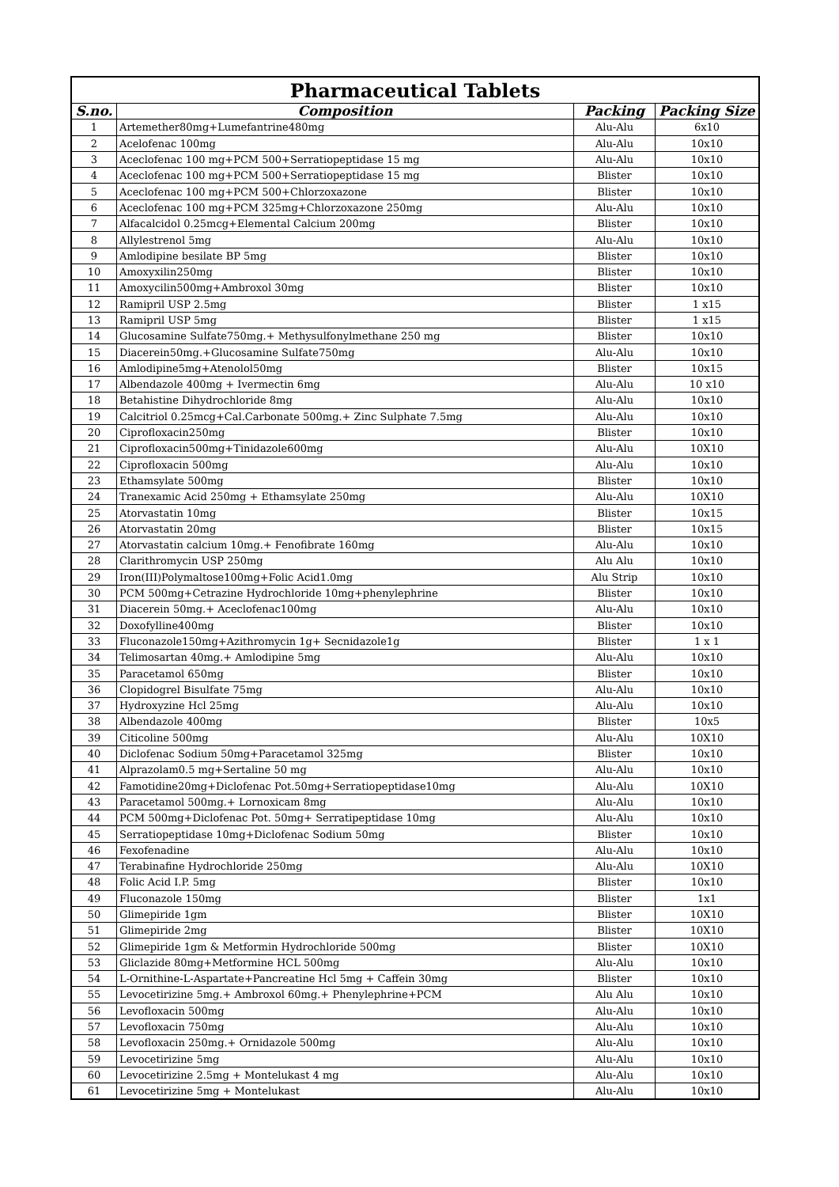| Pharmaceutical Tablets | | | |
| --- | --- | --- | --- |
| S.no. | Composition | Packing | Packing Size |
| 1 | Artemether80mg+Lumefantrine480mg | Alu-Alu | 6x10 |
| 2 | Acelofenac 100mg | Alu-Alu | 10x10 |
| 3 | Aceclofenac 100 mg+PCM 500+Serratiopeptidase 15 mg | Alu-Alu | 10x10 |
| 4 | Aceclofenac 100 mg+PCM 500+Serratiopeptidase 15 mg | Blister | 10x10 |
| 5 | Aceclofenac 100 mg+PCM 500+Chlorzoxazone | Blister | 10x10 |
| 6 | Aceclofenac 100 mg+PCM 325mg+Chlorzoxazone 250mg | Alu-Alu | 10x10 |
| 7 | Alfacalcidol 0.25mcg+Elemental Calcium 200mg | Blister | 10x10 |
| 8 | Allylestrenol 5mg | Alu-Alu | 10x10 |
| 9 | Amlodipine besilate BP 5mg | Blister | 10x10 |
| 10 | Amoxyxilin250mg | Blister | 10x10 |
| 11 | Amoxycilin500mg+Ambroxol 30mg | Blister | 10x10 |
| 12 | Ramipril USP 2.5mg | Blister | 1 x15 |
| 13 | Ramipril USP 5mg | Blister | 1 x15 |
| 14 | Glucosamine Sulfate750mg.+ Methysulfonylmethane 250 mg | Blister | 10x10 |
| 15 | Diacerein50mg.+Glucosamine Sulfate750mg | Alu-Alu | 10x10 |
| 16 | Amlodipine5mg+Atenolol50mg | Blister | 10x15 |
| 17 | Albendazole 400mg + Ivermectin 6mg | Alu-Alu | 10 x10 |
| 18 | Betahistine Dihydrochloride 8mg | Alu-Alu | 10x10 |
| 19 | Calcitriol 0.25mcg+Cal.Carbonate 500mg.+ Zinc Sulphate 7.5mg | Alu-Alu | 10x10 |
| 20 | Ciprofloxacin250mg | Blister | 10x10 |
| 21 | Ciprofloxacin500mg+Tinidazole600mg | Alu-Alu | 10X10 |
| 22 | Ciprofloxacin 500mg | Alu-Alu | 10x10 |
| 23 | Ethamsylate 500mg | Blister | 10x10 |
| 24 | Tranexamic Acid 250mg + Ethamsylate 250mg | Alu-Alu | 10X10 |
| 25 | Atorvastatin 10mg | Blister | 10x15 |
| 26 | Atorvastatin 20mg | Blister | 10x15 |
| 27 | Atorvastatin calcium 10mg.+ Fenofibrate 160mg | Alu-Alu | 10x10 |
| 28 | Clarithromycin USP 250mg | Alu Alu | 10x10 |
| 29 | Iron(III)Polymaltose100mg+Folic Acid1.0mg | Alu Strip | 10x10 |
| 30 | PCM 500mg+Cetrazine Hydrochloride 10mg+phenylephrine | Blister | 10x10 |
| 31 | Diacerein 50mg.+ Aceclofenac100mg | Alu-Alu | 10x10 |
| 32 | Doxofylline400mg | Blister | 10x10 |
| 33 | Fluconazole150mg+Azithromycin 1g+ Secnidazole1g | Blister | 1 x 1 |
| 34 | Telimosartan 40mg.+ Amlodipine 5mg | Alu-Alu | 10x10 |
| 35 | Paracetamol 650mg | Blister | 10x10 |
| 36 | Clopidogrel Bisulfate 75mg | Alu-Alu | 10x10 |
| 37 | Hydroxyzine Hcl 25mg | Alu-Alu | 10x10 |
| 38 | Albendazole 400mg | Blister | 10x5 |
| 39 | Citicoline 500mg | Alu-Alu | 10X10 |
| 40 | Diclofenac Sodium 50mg+Paracetamol 325mg | Blister | 10x10 |
| 41 | Alprazolam0.5 mg+Sertaline 50 mg | Alu-Alu | 10x10 |
| 42 | Famotidine20mg+Diclofenac Pot.50mg+Serratiopeptidase10mg | Alu-Alu | 10X10 |
| 43 | Paracetamol 500mg.+ Lornoxicam 8mg | Alu-Alu | 10x10 |
| 44 | PCM 500mg+Diclofenac Pot. 50mg+ Serratipeptidase 10mg | Alu-Alu | 10x10 |
| 45 | Serratiopeptidase 10mg+Diclofenac Sodium 50mg | Blister | 10x10 |
| 46 | Fexofenadine | Alu-Alu | 10x10 |
| 47 | Terabinafine Hydrochloride 250mg | Alu-Alu | 10X10 |
| 48 | Folic Acid I.P. 5mg | Blister | 10x10 |
| 49 | Fluconazole 150mg | Blister | 1x1 |
| 50 | Glimepiride 1gm | Blister | 10X10 |
| 51 | Glimepiride 2mg | Blister | 10X10 |
| 52 | Glimepiride 1gm & Metformin Hydrochloride 500mg | Blister | 10X10 |
| 53 | Gliclazide 80mg+Metformine HCL 500mg | Alu-Alu | 10x10 |
| 54 | L-Ornithine-L-Aspartate+Pancreatine Hcl 5mg + Caffein 30mg | Blister | 10x10 |
| 55 | Levocetirizine 5mg.+ Ambroxol 60mg.+ Phenylephrine+PCM | Alu Alu | 10x10 |
| 56 | Levofloxacin 500mg | Alu-Alu | 10x10 |
| 57 | Levofloxacin 750mg | Alu-Alu | 10x10 |
| 58 | Levofloxacin 250mg.+ Ornidazole 500mg | Alu-Alu | 10x10 |
| 59 | Levocetirizine 5mg | Alu-Alu | 10x10 |
| 60 | Levocetirizine 2.5mg + Montelukast 4 mg | Alu-Alu | 10x10 |
| 61 | Levocetirizine 5mg + Montelukast | Alu-Alu | 10x10 |